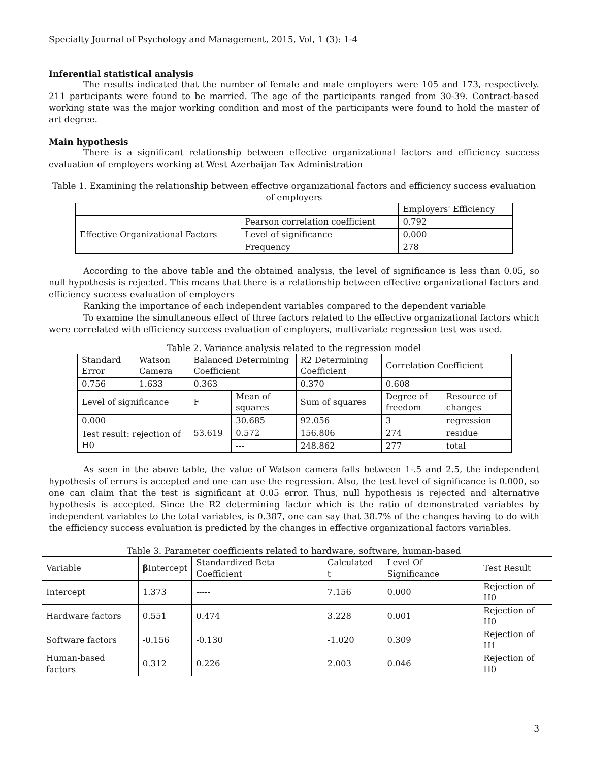Specialty Journal of Psychology and Management, 2015, Vol, 1 (3): 1-4
Inferential statistical analysis
The results indicated that the number of female and male employers were 105 and 173, respectively. 211 participants were found to be married. The age of the participants ranged from 30-39. Contract-based working state was the major working condition and most of the participants were found to hold the master of art degree.
Main hypothesis
There is a significant relationship between effective organizational factors and efficiency success evaluation of employers working at West Azerbaijan Tax Administration
Table 1. Examining the relationship between effective organizational factors and efficiency success evaluation of employers
| | | Employers' Efficiency |
| Effective Organizational Factors | Pearson correlation coefficient | 0.792 |
| | Level of significance | 0.000 |
| | Frequency | 278 |
According to the above table and the obtained analysis, the level of significance is less than 0.05, so null hypothesis is rejected. This means that there is a relationship between effective organizational factors and efficiency success evaluation of employers
Ranking the importance of each independent variables compared to the dependent variable
To examine the simultaneous effect of three factors related to the effective organizational factors which were correlated with efficiency success evaluation of employers, multivariate regression test was used.
Table 2. Variance analysis related to the regression model
| Standard Error | Watson Camera | Balanced Determining Coefficient | | R2 Determining Coefficient | Correlation Coefficient | |
| 0.756 | 1.633 | 0.363 | | 0.370 | 0.608 | |
| Level of significance | | F | Mean of squares | Sum of squares | Degree of freedom | Resource of changes |
| 0.000 | | 53.619 | 30.685 | 92.056 | 3 | regression |
| Test result: rejection of H0 | | | 0.572 | 156.806 | 274 | residue |
| | | | --- | 248.862 | 277 | total |
As seen in the above table, the value of Watson camera falls between 1-.5 and 2.5, the independent hypothesis of errors is accepted and one can use the regression. Also, the test level of significance is 0.000, so one can claim that the test is significant at 0.05 error. Thus, null hypothesis is rejected and alternative hypothesis is accepted. Since the R2 determining factor which is the ratio of demonstrated variables by independent variables to the total variables, is 0.387, one can say that 38.7% of the changes having to do with the efficiency success evaluation is predicted by the changes in effective organizational factors variables.
Table 3. Parameter coefficients related to hardware, software, human-based
| Variable | β Intercept | Standardized Beta Coefficient | Calculated t | Level Of Significance | Test Result |
| --- | --- | --- | --- | --- | --- |
| Intercept | 1.373 | ----- | 7.156 | 0.000 | Rejection of H0 |
| Hardware factors | 0.551 | 0.474 | 3.228 | 0.001 | Rejection of H0 |
| Software factors | -0.156 | -0.130 | -1.020 | 0.309 | Rejection of H1 |
| Human-based factors | 0.312 | 0.226 | 2.003 | 0.046 | Rejection of H0 |
3